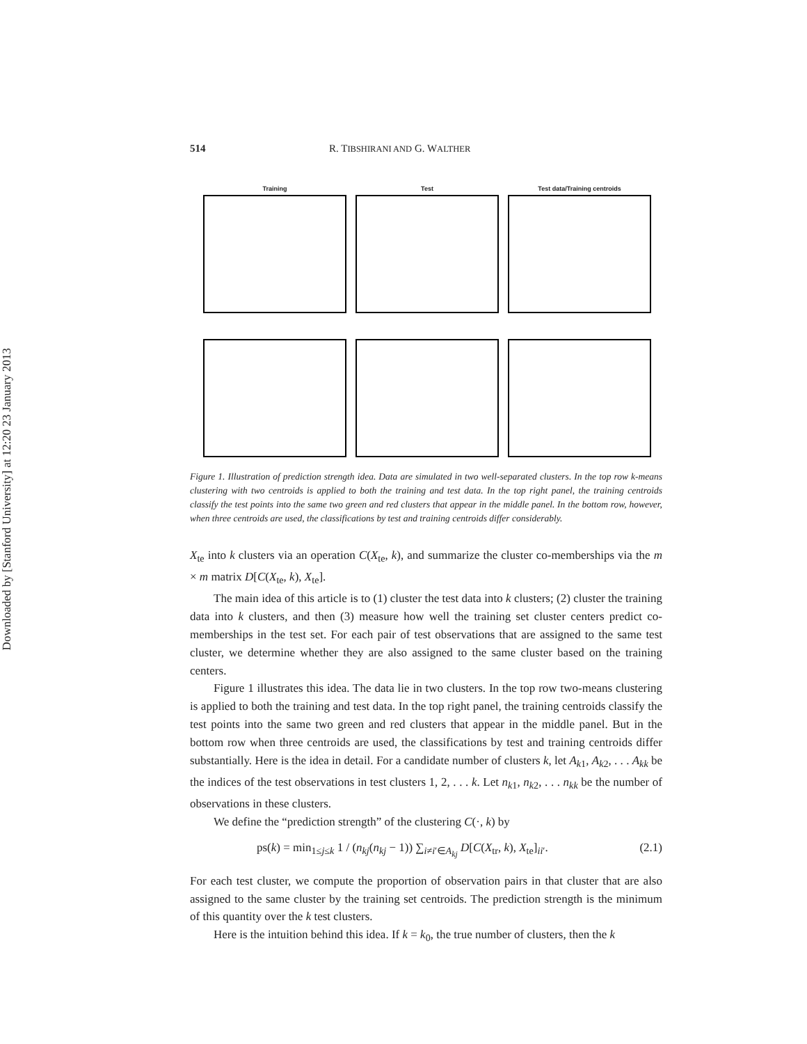Downloaded by [Stanford University] at 12:20 23 January 2013
514 R. TIBSHIRANI AND G. WALTHER
Training
Test
Test data/Training centroids
Figure 1. Illustration of prediction strength idea. Data are simulated in two well-separated clusters. In the top row k-means clustering with two centroids is applied to both the training and test data. In the top right panel, the training centroids classify the test points into the same two green and red clusters that appear in the middle panel. In the bottom row, however, when three centroids are used, the classifications by test and training centroids differ considerably.
X<sub>te</sub> into k clusters via an operation C(X<sub>te</sub>, k), and summarize the cluster co-memberships via the m × m matrix D[C(X<sub>te</sub>, k), X<sub>te</sub>].
The main idea of this article is to (1) cluster the test data into k clusters; (2) cluster the training data into k clusters, and then (3) measure how well the training set cluster centers predict co-memberships in the test set. For each pair of test observations that are assigned to the same test cluster, we determine whether they are also assigned to the same cluster based on the training centers.
Figure 1 illustrates this idea. The data lie in two clusters. In the top row two-means clustering is applied to both the training and test data. In the top right panel, the training centroids classify the test points into the same two green and red clusters that appear in the middle panel. But in the bottom row when three centroids are used, the classifications by test and training centroids differ substantially. Here is the idea in detail. For a candidate number of clusters k, let A<sub>k1</sub>, A<sub>k2</sub>, . . . A<sub>kk</sub> be the indices of the test observations in test clusters 1, 2, . . . k. Let n<sub>k1</sub>, n<sub>k2</sub>, . . . n<sub>kk</sub> be the number of observations in these clusters.
We define the “prediction strength” of the clustering C(·, k) by
ps(k) = min<sub>1≤j≤k</sub> 1 / (n<sub>kj</sub>(n<sub>kj</sub> − 1)) ∑<sub>i≠i′∈A<sub>kj</sub></sub> D[C(X<sub>tr</sub>, k), X<sub>te</sub>]<sub>ii′</sub>. (2.1)
For each test cluster, we compute the proportion of observation pairs in that cluster that are also assigned to the same cluster by the training set centroids. The prediction strength is the minimum of this quantity over the k test clusters.
Here is the intuition behind this idea. If k = k<sub>0</sub>, the true number of clusters, then the k